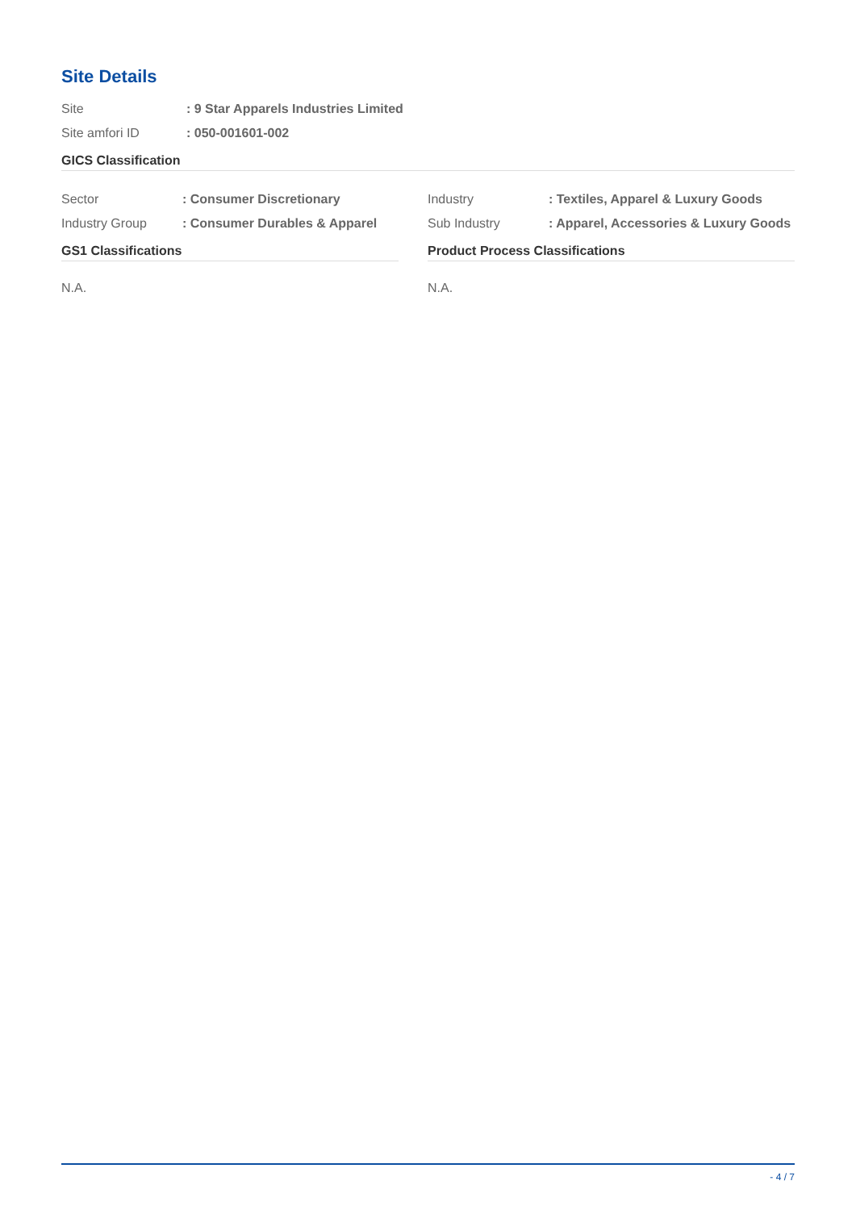Site Details
Site : 9 Star Apparels Industries Limited
Site amfori ID : 050-001601-002
GICS Classification
Sector : Consumer Discretionary
Industry Group : Consumer Durables & Apparel
Industry : Textiles, Apparel & Luxury Goods
Sub Industry : Apparel, Accessories & Luxury Goods
GS1 Classifications
N.A.
Product Process Classifications
N.A.
- 4 / 7